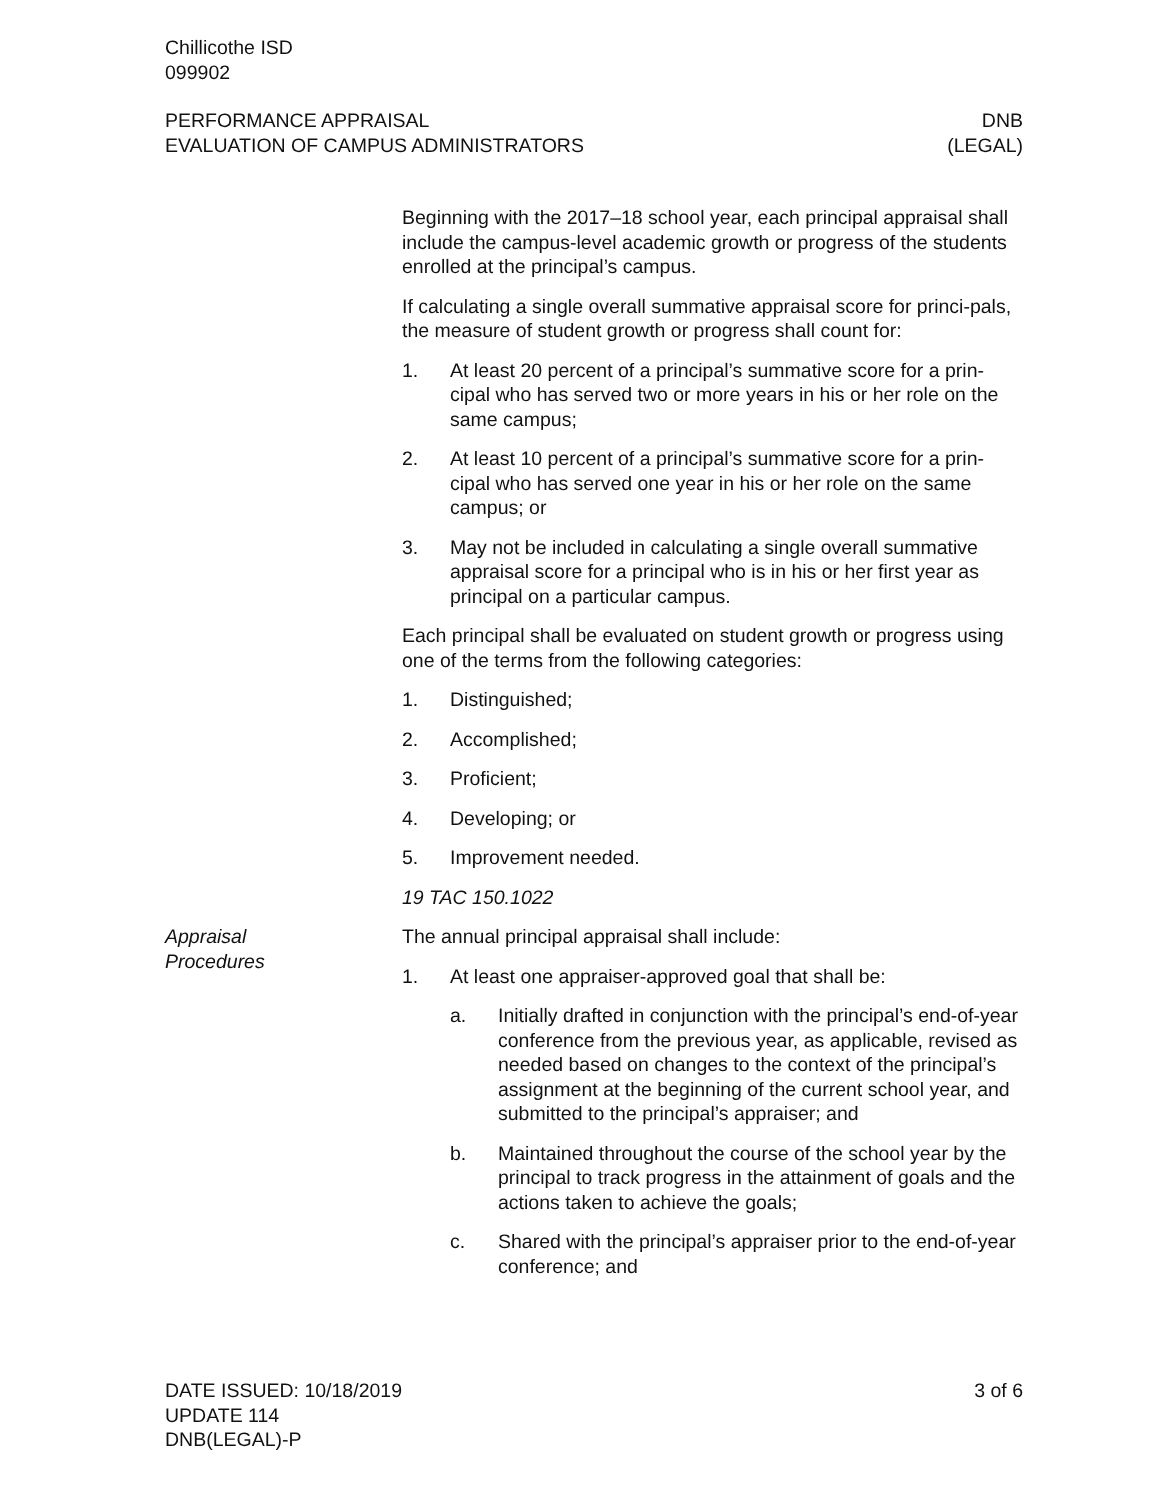Chillicothe ISD
099902
PERFORMANCE APPRAISAL DNB
EVALUATION OF CAMPUS ADMINISTRATORS (LEGAL)
Beginning with the 2017–18 school year, each principal appraisal shall include the campus-level academic growth or progress of the students enrolled at the principal’s campus.
If calculating a single overall summative appraisal score for princi-pals, the measure of student growth or progress shall count for:
1. At least 20 percent of a principal’s summative score for a prin-cipal who has served two or more years in his or her role on the same campus;
2. At least 10 percent of a principal’s summative score for a prin-cipal who has served one year in his or her role on the same campus; or
3. May not be included in calculating a single overall summative appraisal score for a principal who is in his or her first year as principal on a particular campus.
Each principal shall be evaluated on student growth or progress using one of the terms from the following categories:
1. Distinguished;
2. Accomplished;
3. Proficient;
4. Developing; or
5. Improvement needed.
19 TAC 150.1022
Appraisal
Procedures
The annual principal appraisal shall include:
1. At least one appraiser-approved goal that shall be:
a. Initially drafted in conjunction with the principal’s end-of-year conference from the previous year, as applicable, revised as needed based on changes to the context of the principal’s assignment at the beginning of the current school year, and submitted to the principal’s appraiser; and
b. Maintained throughout the course of the school year by the principal to track progress in the attainment of goals and the actions taken to achieve the goals;
c. Shared with the principal’s appraiser prior to the end-of-year conference; and
DATE ISSUED: 10/18/2019
UPDATE 114
DNB(LEGAL)-P
3 of 6